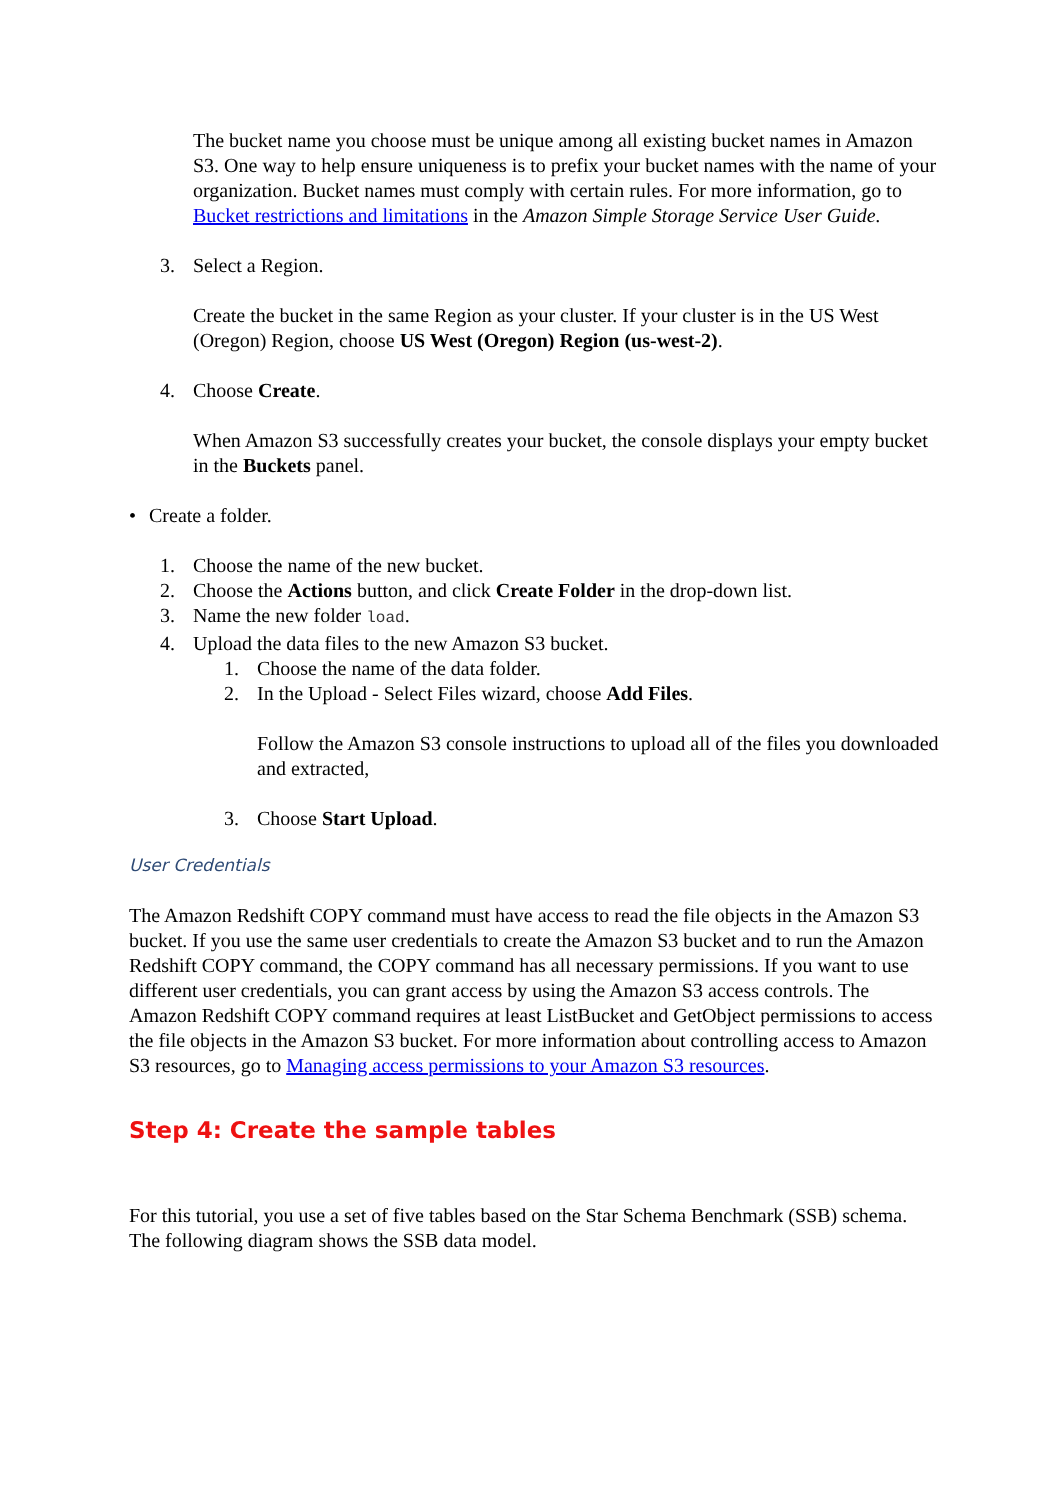The bucket name you choose must be unique among all existing bucket names in Amazon S3. One way to help ensure uniqueness is to prefix your bucket names with the name of your organization. Bucket names must comply with certain rules. For more information, go to Bucket restrictions and limitations in the Amazon Simple Storage Service User Guide.
3. Select a Region.
Create the bucket in the same Region as your cluster. If your cluster is in the US West (Oregon) Region, choose US West (Oregon) Region (us-west-2).
4. Choose Create.
When Amazon S3 successfully creates your bucket, the console displays your empty bucket in the Buckets panel.
• Create a folder.
1. Choose the name of the new bucket.
2. Choose the Actions button, and click Create Folder in the drop-down list.
3. Name the new folder load.
4. Upload the data files to the new Amazon S3 bucket.
1. Choose the name of the data folder.
2. In the Upload - Select Files wizard, choose Add Files.
Follow the Amazon S3 console instructions to upload all of the files you downloaded and extracted,
3. Choose Start Upload.
User Credentials
The Amazon Redshift COPY command must have access to read the file objects in the Amazon S3 bucket. If you use the same user credentials to create the Amazon S3 bucket and to run the Amazon Redshift COPY command, the COPY command has all necessary permissions. If you want to use different user credentials, you can grant access by using the Amazon S3 access controls. The Amazon Redshift COPY command requires at least ListBucket and GetObject permissions to access the file objects in the Amazon S3 bucket. For more information about controlling access to Amazon S3 resources, go to Managing access permissions to your Amazon S3 resources.
Step 4: Create the sample tables
For this tutorial, you use a set of five tables based on the Star Schema Benchmark (SSB) schema. The following diagram shows the SSB data model.